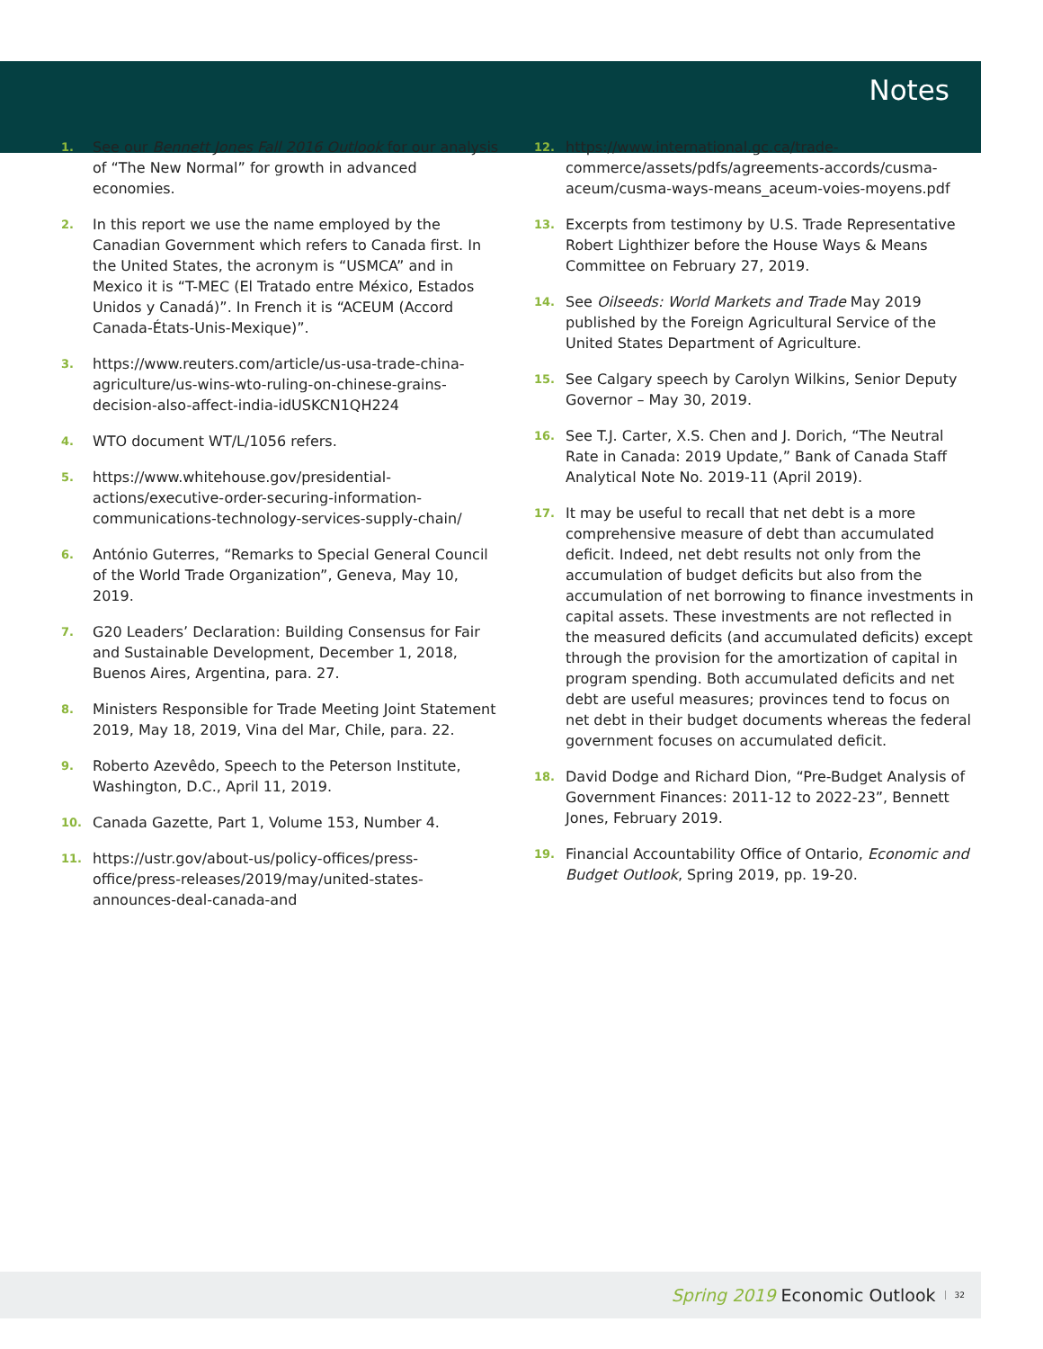Notes
1. See our Bennett Jones Fall 2016 Outlook for our analysis of “The New Normal” for growth in advanced economies.
2. In this report we use the name employed by the Canadian Government which refers to Canada first. In the United States, the acronym is “USMCA” and in Mexico it is “T-MEC (El Tratado entre México, Estados Unidos y Canadá)”. In French it is “ACEUM (Accord Canada-États-Unis-Mexique)”.
3. https://www.reuters.com/article/us-usa-trade-china-agriculture/us-wins-wto-ruling-on-chinese-grains-decision-also-affect-india-idUSKCN1QH224
4. WTO document WT/L/1056 refers.
5. https://www.whitehouse.gov/presidential-actions/executive-order-securing-information-communications-technology-services-supply-chain/
6. António Guterres, “Remarks to Special General Council of the World Trade Organization”, Geneva, May 10, 2019.
7. G20 Leaders’ Declaration: Building Consensus for Fair and Sustainable Development, December 1, 2018, Buenos Aires, Argentina, para. 27.
8. Ministers Responsible for Trade Meeting Joint Statement 2019, May 18, 2019, Vina del Mar, Chile, para. 22.
9. Roberto Azevêdo, Speech to the Peterson Institute, Washington, D.C., April 11, 2019.
10. Canada Gazette, Part 1, Volume 153, Number 4.
11. https://ustr.gov/about-us/policy-offices/press-office/press-releases/2019/may/united-states-announces-deal-canada-and
12. https://www.international.gc.ca/trade-commerce/assets/pdfs/agreements-accords/cusma-aceum/cusma-ways-means_aceum-voies-moyens.pdf
13. Excerpts from testimony by U.S. Trade Representative Robert Lighthizer before the House Ways & Means Committee on February 27, 2019.
14. See Oilseeds: World Markets and Trade May 2019 published by the Foreign Agricultural Service of the United States Department of Agriculture.
15. See Calgary speech by Carolyn Wilkins, Senior Deputy Governor – May 30, 2019.
16. See T.J. Carter, X.S. Chen and J. Dorich, “The Neutral Rate in Canada: 2019 Update,” Bank of Canada Staff Analytical Note No. 2019-11 (April 2019).
17. It may be useful to recall that net debt is a more comprehensive measure of debt than accumulated deficit. Indeed, net debt results not only from the accumulation of budget deficits but also from the accumulation of net borrowing to finance investments in capital assets. These investments are not reflected in the measured deficits (and accumulated deficits) except through the provision for the amortization of capital in program spending. Both accumulated deficits and net debt are useful measures; provinces tend to focus on net debt in their budget documents whereas the federal government focuses on accumulated deficit.
18. David Dodge and Richard Dion, “Pre-Budget Analysis of Government Finances: 2011-12 to 2022-23”, Bennett Jones, February 2019.
19. Financial Accountability Office of Ontario, Economic and Budget Outlook, Spring 2019, pp. 19-20.
Spring 2019 Economic Outlook 32